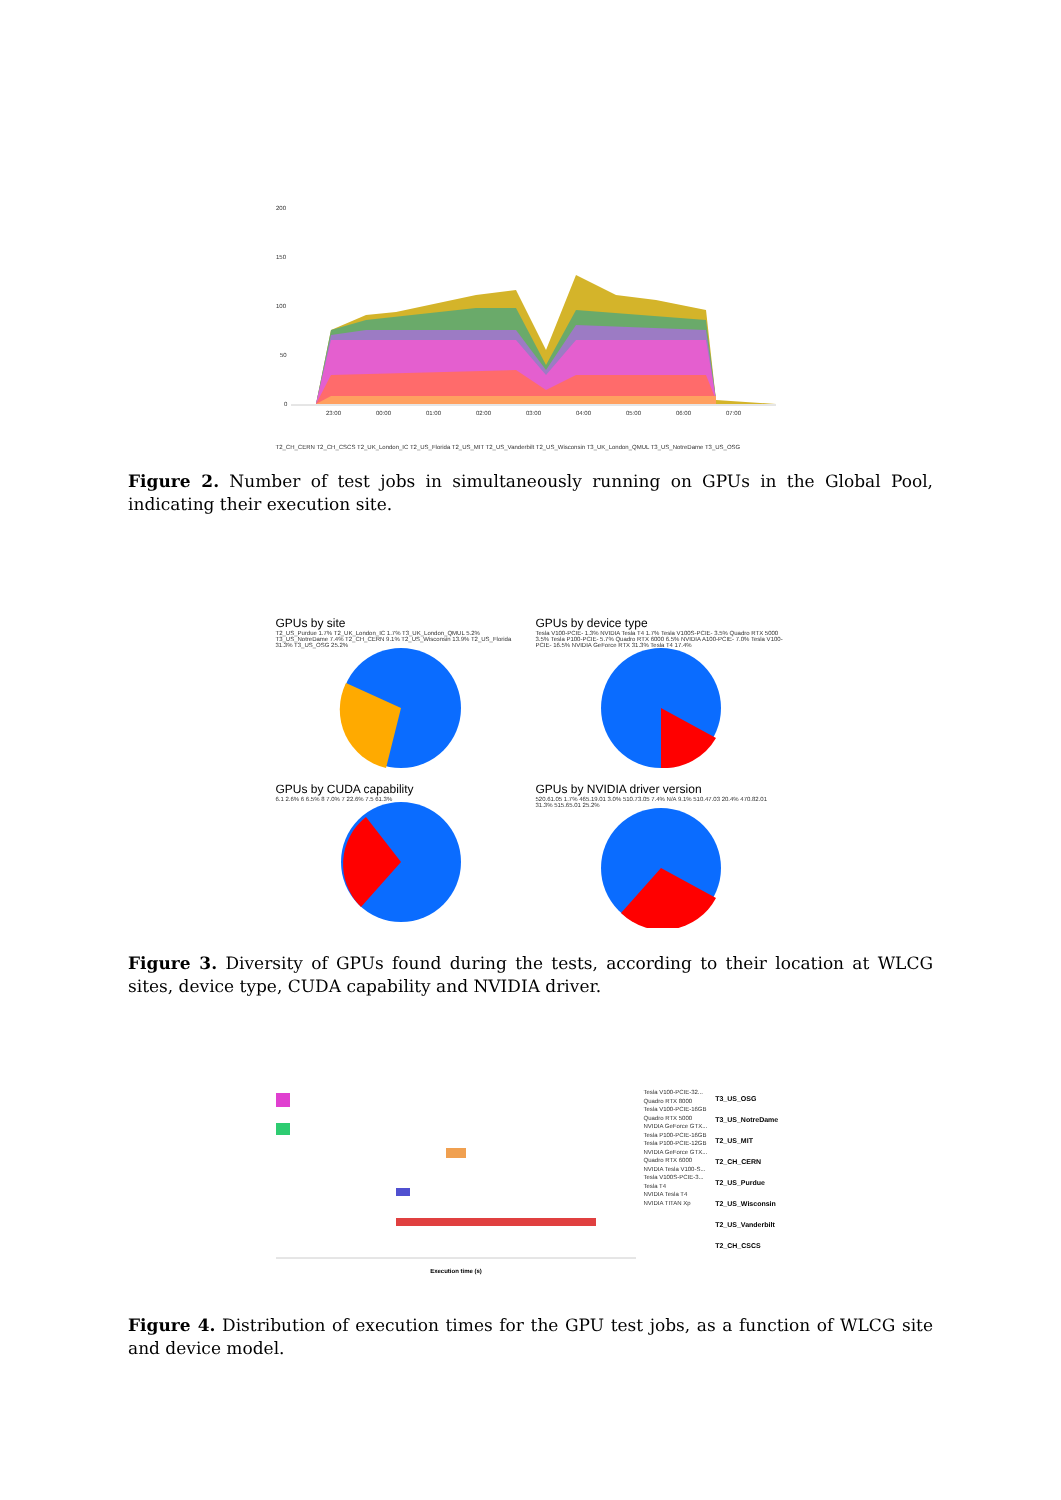200
150
100
50
0
23:00
00:00
01:00
02:00
03:00
04:00
05:00
06:00
07:00
T2_CH_CERN T2_CH_CSCS T2_UK_London_IC T2_US_Florida T2_US_MIT T2_US_Vanderbilt T2_US_Wisconsin T3_UK_London_QMUL T3_US_NotreDame T3_US_OSG
Figure 2. Number of test jobs in simultaneously running on GPUs in the Global Pool, indicating their execution site.
GPUs by site
T2_US_Purdue 1.7% T2_UK_London_IC 1.7% T3_UK_London_QMUL 5.2% T3_US_NotreDame 7.4% T2_CH_CERN 9.1% T2_US_Wisconsin 13.9% T2_US_Florida 31.3% T3_US_OSG 25.2%
GPUs by device type
Tesla V100-PCIE- 1.3% NVIDIA Tesla T4 1.7% Tesla V100S-PCIE- 3.5% Quadro RTX 5000 3.5% Tesla P100-PCIE- 5.7% Quadro RTX 6000 6.5% NVIDIA A100-PCIE- 7.0% Tesla V100-PCIE- 16.5% NVIDIA GeForce RTX 31.3% Tesla T4 17.4%
GPUs by CUDA capability
6.1 2.6% 6 6.5% 8 7.0% 7 22.6% 7.5 61.3%
GPUs by NVIDIA driver version
520.61.05 1.7% 465.19.01 3.0% 510.73.05 7.4% N/A 9.1% 510.47.03 20.4% 470.82.01 31.3% 515.65.01 25.2%
Figure 3. Diversity of GPUs found during the tests, according to their location at WLCG sites, device type, CUDA capability and NVIDIA driver.
Tesla V100-PCIE-32...
Quadro RTX 8000
Tesla V100-PCIE-16GB
Quadro RTX 5000
NVIDIA GeForce GTX...
Tesla P100-PCIE-16GB
Tesla P100-PCIE-12GB
NVIDIA GeForce GTX...
Quadro RTX 6000
NVIDIA Tesla V100-S...
Tesla V100S-PCIE-3...
Tesla T4
NVIDIA Tesla T4
NVIDIA TITAN Xp
T3_US_OSG
T3_US_NotreDame
T2_US_MIT
T2_CH_CERN
T2_US_Purdue
T2_US_Wisconsin
T2_US_Vanderbilt
T2_CH_CSCS
Execution time (s)
Figure 4. Distribution of execution times for the GPU test jobs, as a function of WLCG site and device model.